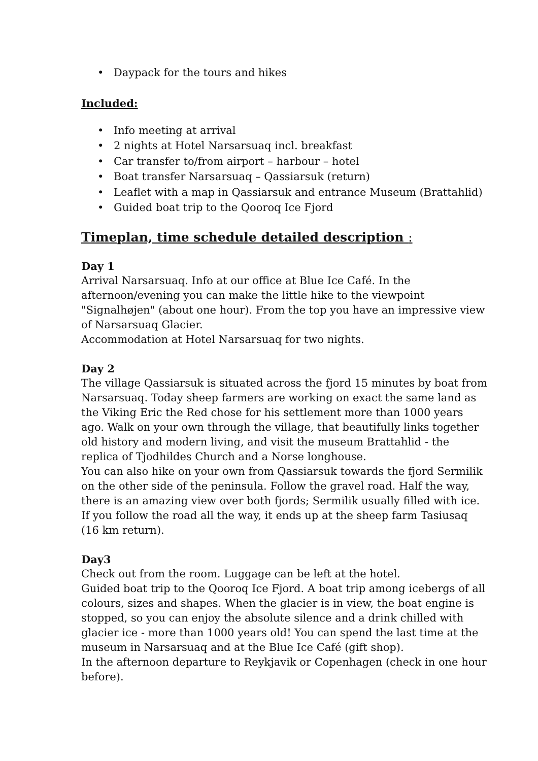• Daypack for the tours and hikes
Included:
• Info meeting at arrival
• 2 nights at Hotel Narsarsuaq incl. breakfast
• Car transfer to/from airport – harbour – hotel
• Boat transfer Narsarsuaq – Qassiarsuk (return)
• Leaflet with a map in Qassiarsuk and entrance Museum (Brattahlid)
• Guided boat trip to the Qooroq Ice Fjord
Timeplan, time schedule detailed description :
Day 1
Arrival Narsarsuaq. Info at our office at Blue Ice Café. In the afternoon/evening you can make the little hike to the viewpoint "Signalhøjen" (about one hour). From the top you have an impressive view of Narsarsuaq Glacier.
Accommodation at Hotel Narsarsuaq for two nights.
Day 2
The village Qassiarsuk is situated across the fjord 15 minutes by boat from Narsarsuaq. Today sheep farmers are working on exact the same land as the Viking Eric the Red chose for his settlement more than 1000 years ago. Walk on your own through the village, that beautifully links together old history and modern living, and visit the museum Brattahlid - the replica of Tjodhildes Church and a Norse longhouse.
You can also hike on your own from Qassiarsuk towards the fjord Sermilik on the other side of the peninsula. Follow the gravel road. Half the way, there is an amazing view over both fjords; Sermilik usually filled with ice. If you follow the road all the way, it ends up at the sheep farm Tasiusaq (16 km return).
Day3
Check out from the room. Luggage can be left at the hotel.
Guided boat trip to the Qooroq Ice Fjord. A boat trip among icebergs of all colours, sizes and shapes. When the glacier is in view, the boat engine is stopped, so you can enjoy the absolute silence and a drink chilled with glacier ice - more than 1000 years old! You can spend the last time at the museum in Narsarsuaq and at the Blue Ice Café (gift shop).
In the afternoon departure to Reykjavik or Copenhagen (check in one hour before).